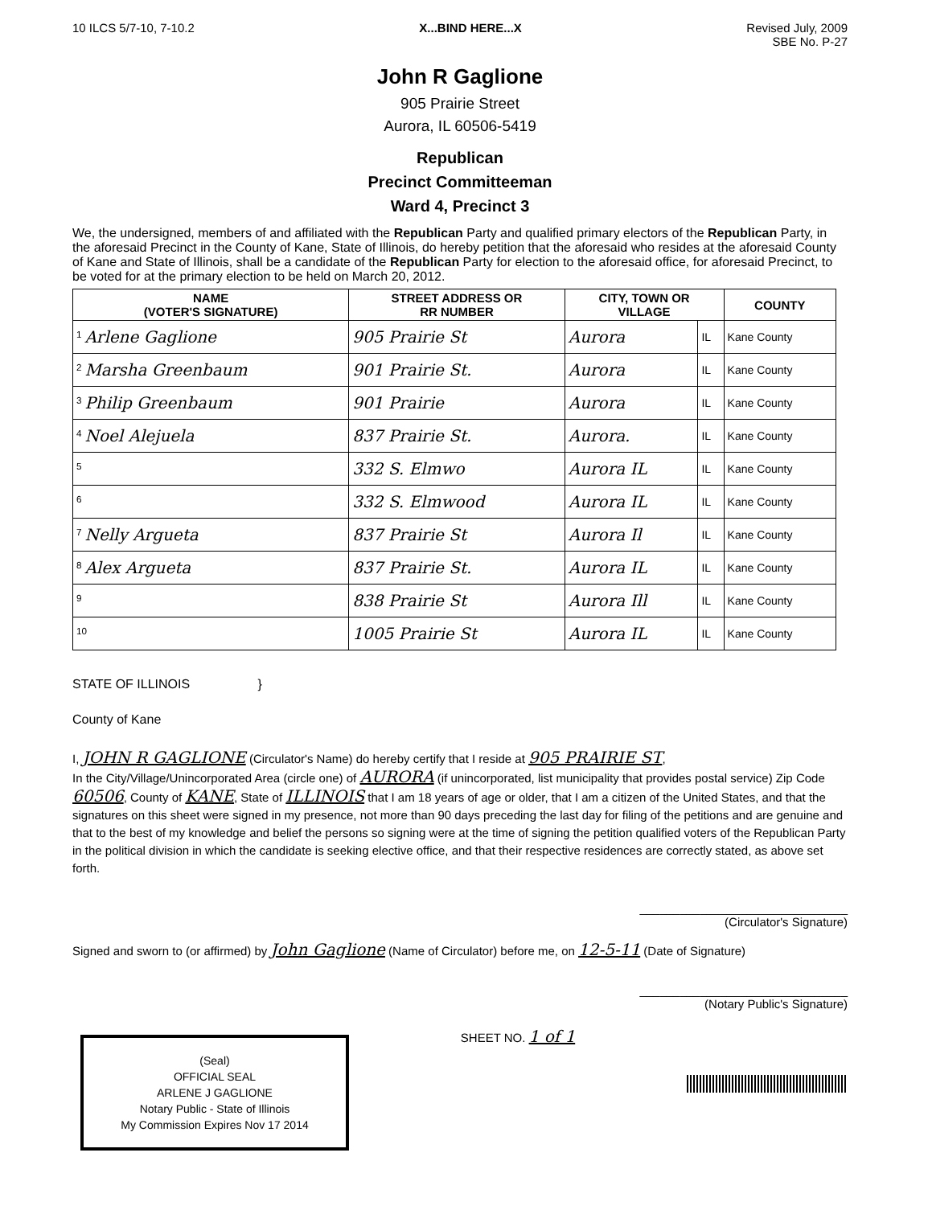10 ILCS 5/7-10, 7-10.2 X...BIND HERE...X Revised July, 2009
SBE No. P-27
John R Gaglione
905 Prairie Street
Aurora, IL 60506-5419
Republican
Precinct Committeeman
Ward 4, Precinct 3
We, the undersigned, members of and affiliated with the Republican Party and qualified primary electors of the Republican Party, in the aforesaid Precinct in the County of Kane, State of Illinois, do hereby petition that the aforesaid who resides at the aforesaid County of Kane and State of Illinois, shall be a candidate of the Republican Party for election to the aforesaid office, for aforesaid Precinct, to be voted for at the primary election to be held on March 20, 2012.
| NAME (VOTER'S SIGNATURE) | STREET ADDRESS OR RR NUMBER | CITY, TOWN OR VILLAGE | | COUNTY |
| --- | --- | --- | --- | --- |
| <sup>1</sup> Arlene Gaglione | 905 Prairie St | Aurora | IL | Kane County |
| <sup>2</sup> Marsha Greenbaum | 901 Prairie St. | Aurora | IL | Kane County |
| <sup>3</sup> Philip Greenbaum | 901 Prairie | Aurora | IL | Kane County |
| <sup>4</sup> Noel Alejuela | 837 Prairie St. | Aurora. | IL | Kane County |
| <sup>5</sup> | 332 S. Elmwo | Aurora IL | IL | Kane County |
| <sup>6</sup> | 332 S. Elmwood | Aurora IL | IL | Kane County |
| <sup>7</sup> Nelly Argueta | 837 Prairie St | Aurora Il | IL | Kane County |
| <sup>8</sup> Alex Argueta | 837 Prairie St. | Aurora IL | IL | Kane County |
| <sup>9</sup> | 838 Prairie St | Aurora Ill | IL | Kane County |
| <sup>10</sup> | 1005 Prairie St | Aurora IL | IL | Kane County |
STATE OF ILLINOIS }
County of Kane
I, JOHN R GAGLIONE (Circulator's Name) do hereby certify that I reside at 905 PRAIRIE ST,
In the City/Village/Unincorporated Area (circle one) of AURORA (if unincorporated, list municipality that provides postal service) Zip Code 60506, County of KANE, State of ILLINOIS that I am 18 years of age or older, that I am a citizen of the United States, and that the signatures on this sheet were signed in my presence, not more than 90 days preceding the last day for filing of the petitions and are genuine and that to the best of my knowledge and belief the persons so signing were at the time of signing the petition qualified voters of the Republican Party in the political division in which the candidate is seeking elective office, and that their respective residences are correctly stated, as above set forth.
_______________________________
(Circulator's Signature)
Signed and sworn to (or affirmed) by John Gaglione (Name of Circulator) before me, on 12-5-11 (Date of Signature)
_______________________________
(Notary Public's Signature)
(Seal)
OFFICIAL SEAL
ARLENE J GAGLIONE
Notary Public - State of Illinois
My Commission Expires Nov 17 2014
SHEET NO. 1 of 1